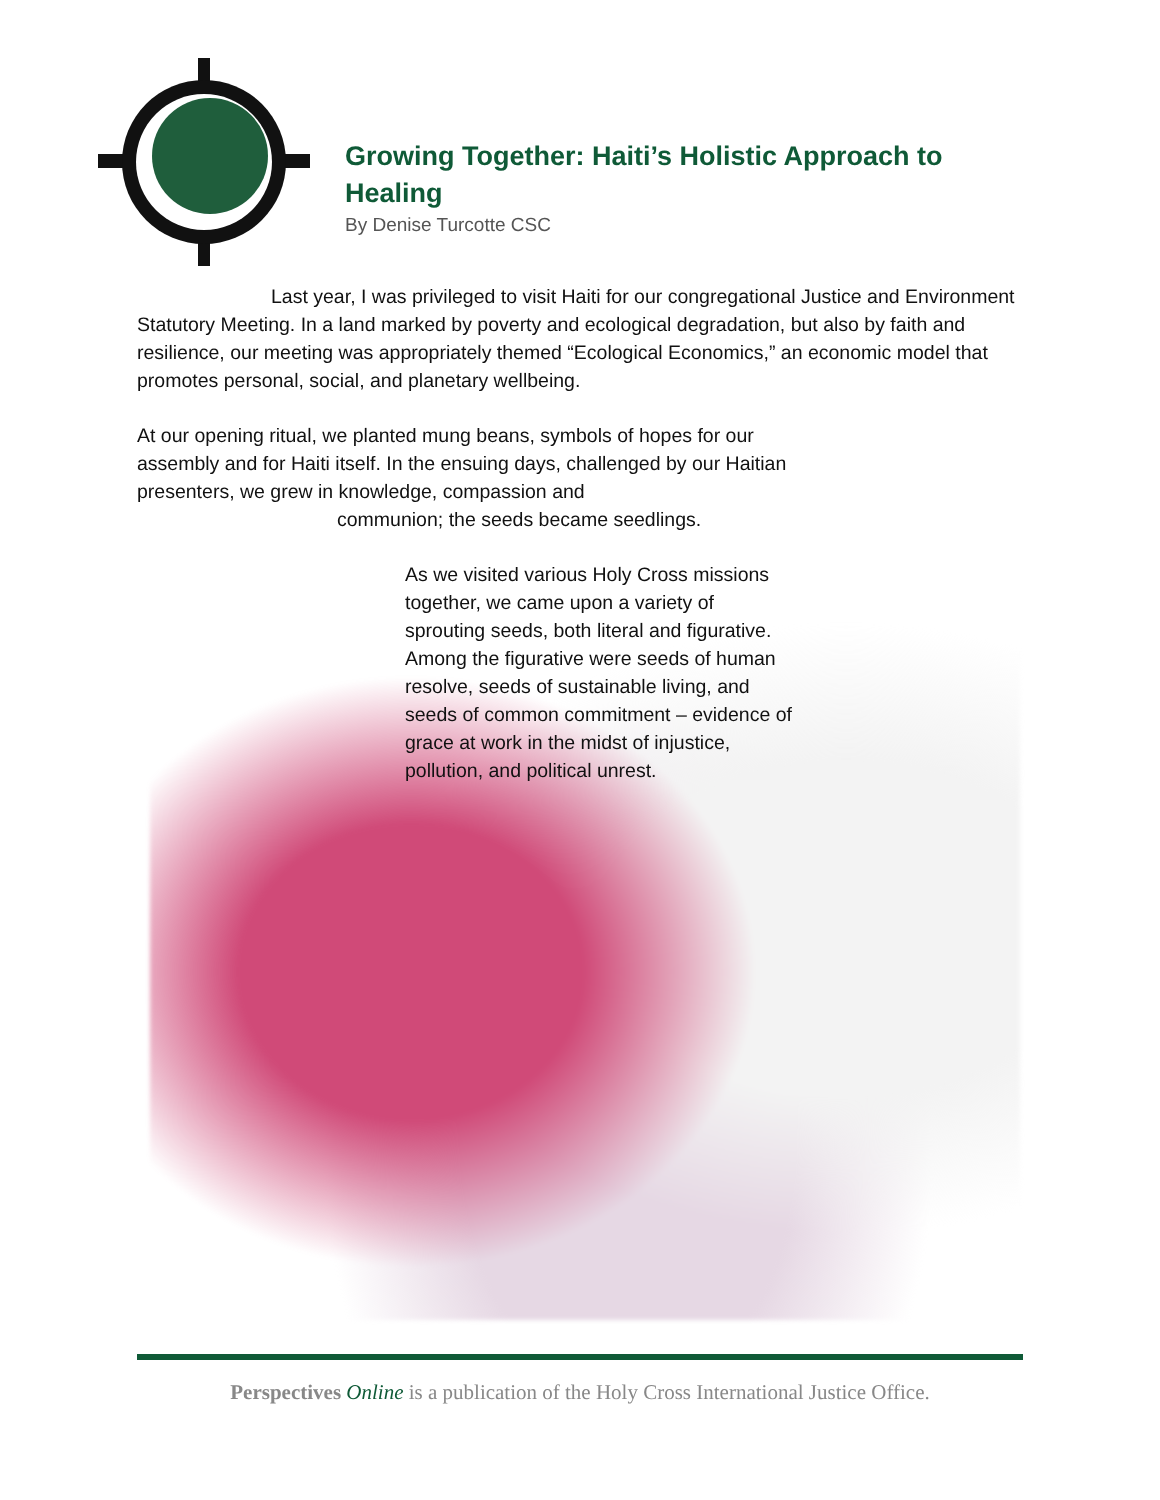Growing Together: Haiti’s Holistic Approach to Healing
By Denise Turcotte CSC
Last year, I was privileged to visit Haiti for our congregational Justice and Environment Statutory Meeting. In a land marked by poverty and ecological degradation, but also by faith and resilience, our meeting was appropriately themed “Ecological Economics,” an economic model that promotes personal, social, and planetary wellbeing.
At our opening ritual, we planted mung beans, symbols of hopes for our assembly and for Haiti itself. In the ensuing days, challenged by our Haitian presenters, we grew in knowledge, compassion and
communion; the seeds became seedlings.
As we visited various Holy Cross missions together, we came upon a variety of sprouting seeds, both literal and figurative. Among the figurative were seeds of human resolve, seeds of sustainable living, and seeds of common commitment – evidence of grace at work in the midst of injustice, pollution, and political unrest.
Perspectives Online is a publication of the Holy Cross International Justice Office.